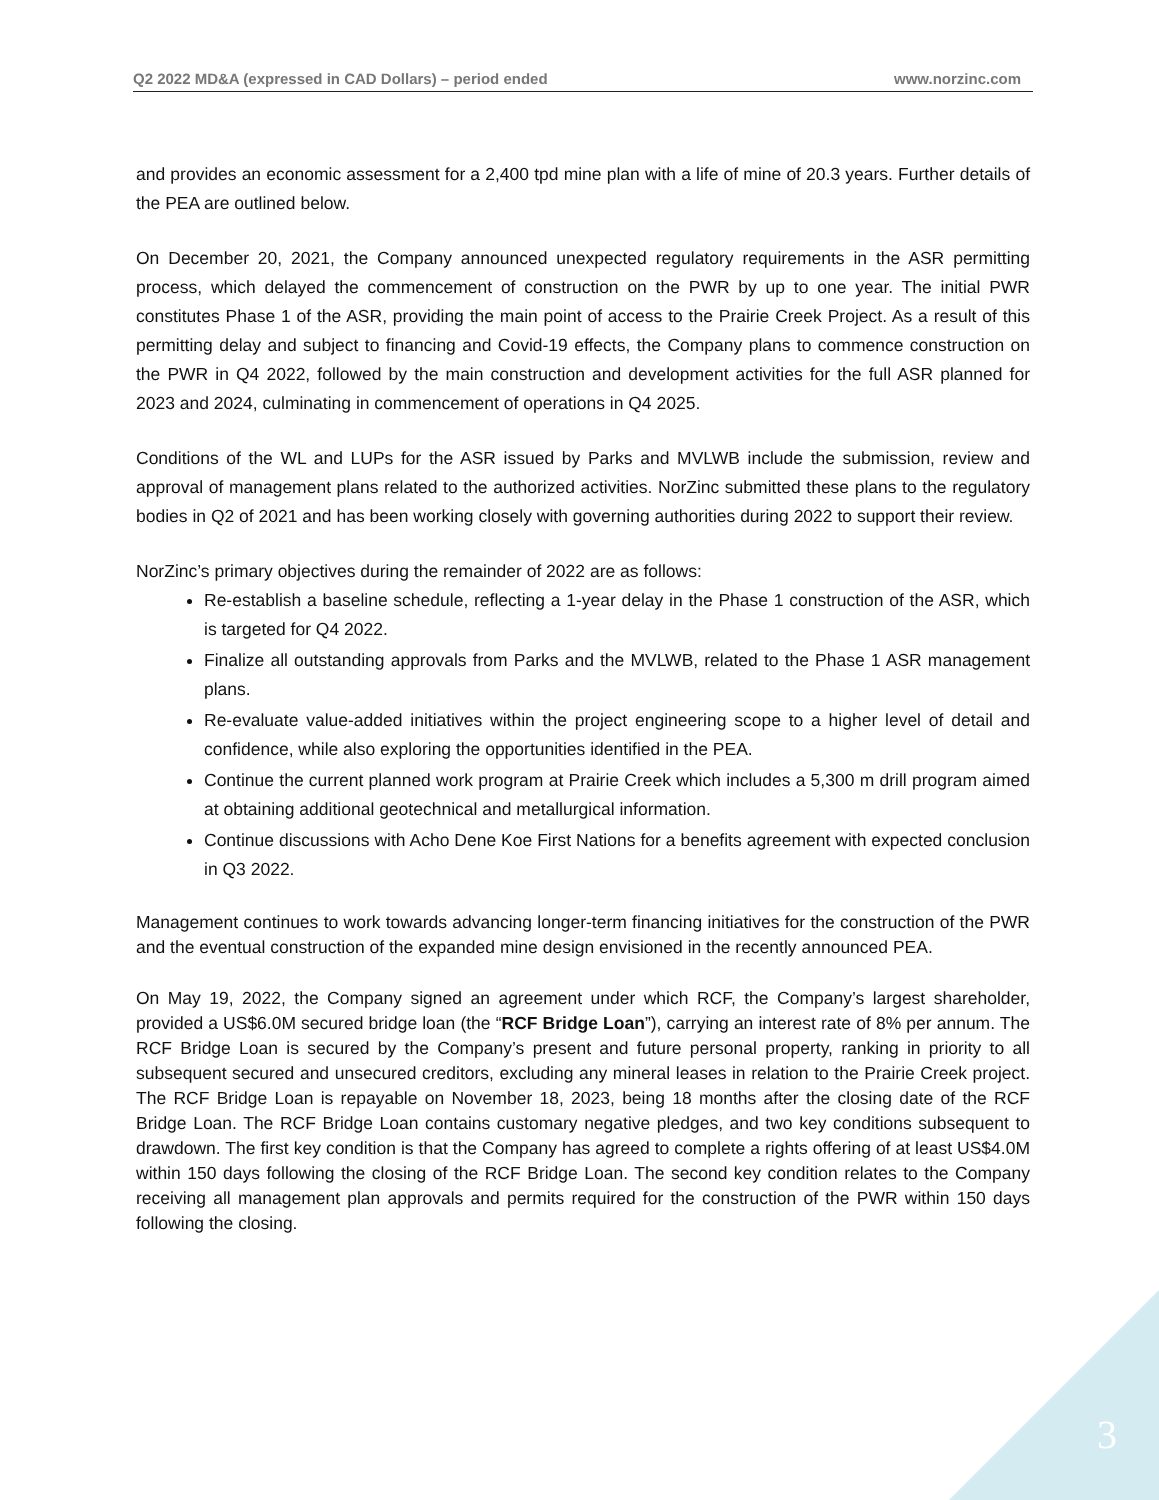Q2 2022 MD&A (expressed in CAD Dollars) – period ended www.norzinc.com
and provides an economic assessment for a 2,400 tpd mine plan with a life of mine of 20.3 years. Further details of the PEA are outlined below.
On December 20, 2021, the Company announced unexpected regulatory requirements in the ASR permitting process, which delayed the commencement of construction on the PWR by up to one year. The initial PWR constitutes Phase 1 of the ASR, providing the main point of access to the Prairie Creek Project. As a result of this permitting delay and subject to financing and Covid-19 effects, the Company plans to commence construction on the PWR in Q4 2022, followed by the main construction and development activities for the full ASR planned for 2023 and 2024, culminating in commencement of operations in Q4 2025.
Conditions of the WL and LUPs for the ASR issued by Parks and MVLWB include the submission, review and approval of management plans related to the authorized activities. NorZinc submitted these plans to the regulatory bodies in Q2 of 2021 and has been working closely with governing authorities during 2022 to support their review.
NorZinc’s primary objectives during the remainder of 2022 are as follows:
Re-establish a baseline schedule, reflecting a 1-year delay in the Phase 1 construction of the ASR, which is targeted for Q4 2022.
Finalize all outstanding approvals from Parks and the MVLWB, related to the Phase 1 ASR management plans.
Re-evaluate value-added initiatives within the project engineering scope to a higher level of detail and confidence, while also exploring the opportunities identified in the PEA.
Continue the current planned work program at Prairie Creek which includes a 5,300 m drill program aimed at obtaining additional geotechnical and metallurgical information.
Continue discussions with Acho Dene Koe First Nations for a benefits agreement with expected conclusion in Q3 2022.
Management continues to work towards advancing longer-term financing initiatives for the construction of the PWR and the eventual construction of the expanded mine design envisioned in the recently announced PEA.
On May 19, 2022, the Company signed an agreement under which RCF, the Company’s largest shareholder, provided a US$6.0M secured bridge loan (the “RCF Bridge Loan”), carrying an interest rate of 8% per annum. The RCF Bridge Loan is secured by the Company’s present and future personal property, ranking in priority to all subsequent secured and unsecured creditors, excluding any mineral leases in relation to the Prairie Creek project. The RCF Bridge Loan is repayable on November 18, 2023, being 18 months after the closing date of the RCF Bridge Loan. The RCF Bridge Loan contains customary negative pledges, and two key conditions subsequent to drawdown. The first key condition is that the Company has agreed to complete a rights offering of at least US$4.0M within 150 days following the closing of the RCF Bridge Loan. The second key condition relates to the Company receiving all management plan approvals and permits required for the construction of the PWR within 150 days following the closing.
3